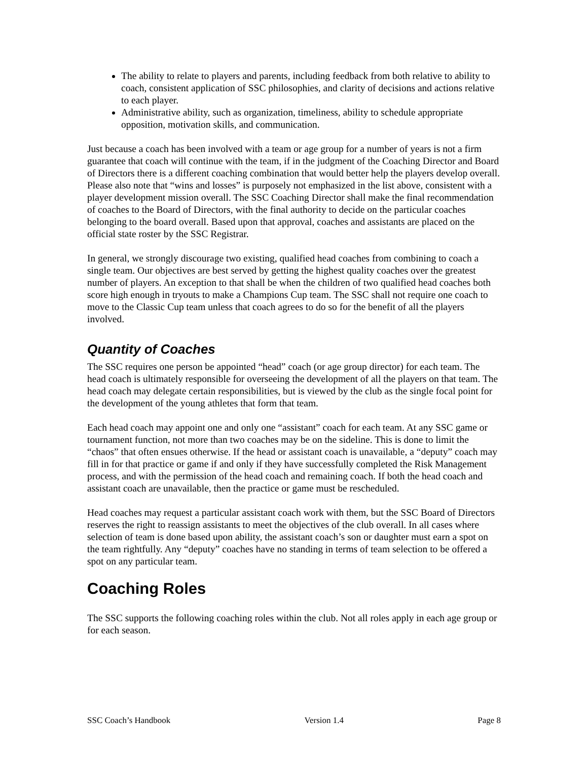The ability to relate to players and parents, including feedback from both relative to ability to coach, consistent application of SSC philosophies, and clarity of decisions and actions relative to each player.
Administrative ability, such as organization, timeliness, ability to schedule appropriate opposition, motivation skills, and communication.
Just because a coach has been involved with a team or age group for a number of years is not a firm guarantee that coach will continue with the team, if in the judgment of the Coaching Director and Board of Directors there is a different coaching combination that would better help the players develop overall. Please also note that “wins and losses” is purposely not emphasized in the list above, consistent with a player development mission overall. The SSC Coaching Director shall make the final recommendation of coaches to the Board of Directors, with the final authority to decide on the particular coaches belonging to the board overall. Based upon that approval, coaches and assistants are placed on the official state roster by the SSC Registrar.
In general, we strongly discourage two existing, qualified head coaches from combining to coach a single team. Our objectives are best served by getting the highest quality coaches over the greatest number of players. An exception to that shall be when the children of two qualified head coaches both score high enough in tryouts to make a Champions Cup team. The SSC shall not require one coach to move to the Classic Cup team unless that coach agrees to do so for the benefit of all the players involved.
Quantity of Coaches
The SSC requires one person be appointed “head” coach (or age group director) for each team. The head coach is ultimately responsible for overseeing the development of all the players on that team. The head coach may delegate certain responsibilities, but is viewed by the club as the single focal point for the development of the young athletes that form that team.
Each head coach may appoint one and only one “assistant” coach for each team. At any SSC game or tournament function, not more than two coaches may be on the sideline. This is done to limit the “chaos” that often ensues otherwise. If the head or assistant coach is unavailable, a “deputy” coach may fill in for that practice or game if and only if they have successfully completed the Risk Management process, and with the permission of the head coach and remaining coach. If both the head coach and assistant coach are unavailable, then the practice or game must be rescheduled.
Head coaches may request a particular assistant coach work with them, but the SSC Board of Directors reserves the right to reassign assistants to meet the objectives of the club overall. In all cases where selection of team is done based upon ability, the assistant coach’s son or daughter must earn a spot on the team rightfully. Any “deputy” coaches have no standing in terms of team selection to be offered a spot on any particular team.
Coaching Roles
The SSC supports the following coaching roles within the club. Not all roles apply in each age group or for each season.
SSC Coach’s Handbook Version 1.4 Page 8